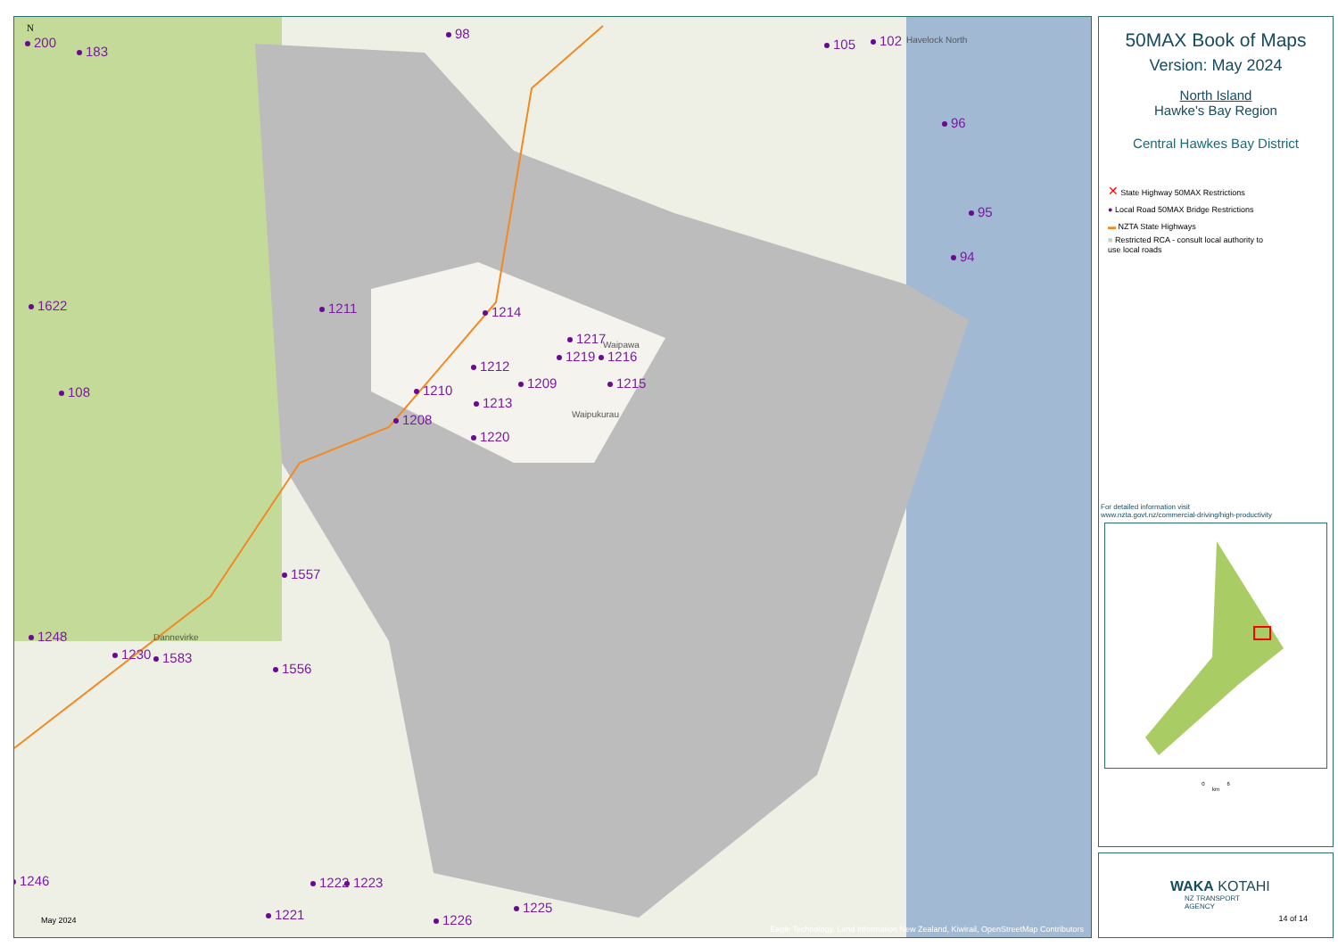N
200
183
98
105 102 Havelock North
96
95
94
1622 1211 1214
1217 Waipawa
1219 1216
1212
1209 1215
108 1210
1213
Waipukurau
1208
1220
1557
1248 Dannevirke
1230 1583
1556
1246 1222 1223
1225
1221 1226
May 2024
Eagle Technology, Land Information New Zealand, Kiwirail, OpenStreetMap Contributors
50MAX Book of Maps
Version: May 2024
North Island
Hawke's Bay Region
Central Hawkes Bay District
✕ State Highway 50MAX Restrictions
● Local Road 50MAX Bridge Restrictions
▬ NZTA State Highways
■ Restricted RCA - consult local authority to
use local roads
For detailed information visit
www.nzta.govt.nz/commercial-driving/high-productivity
0 6
km
WAKA KOTAHI
NZ TRANSPORT
AGENCY
14 of 14